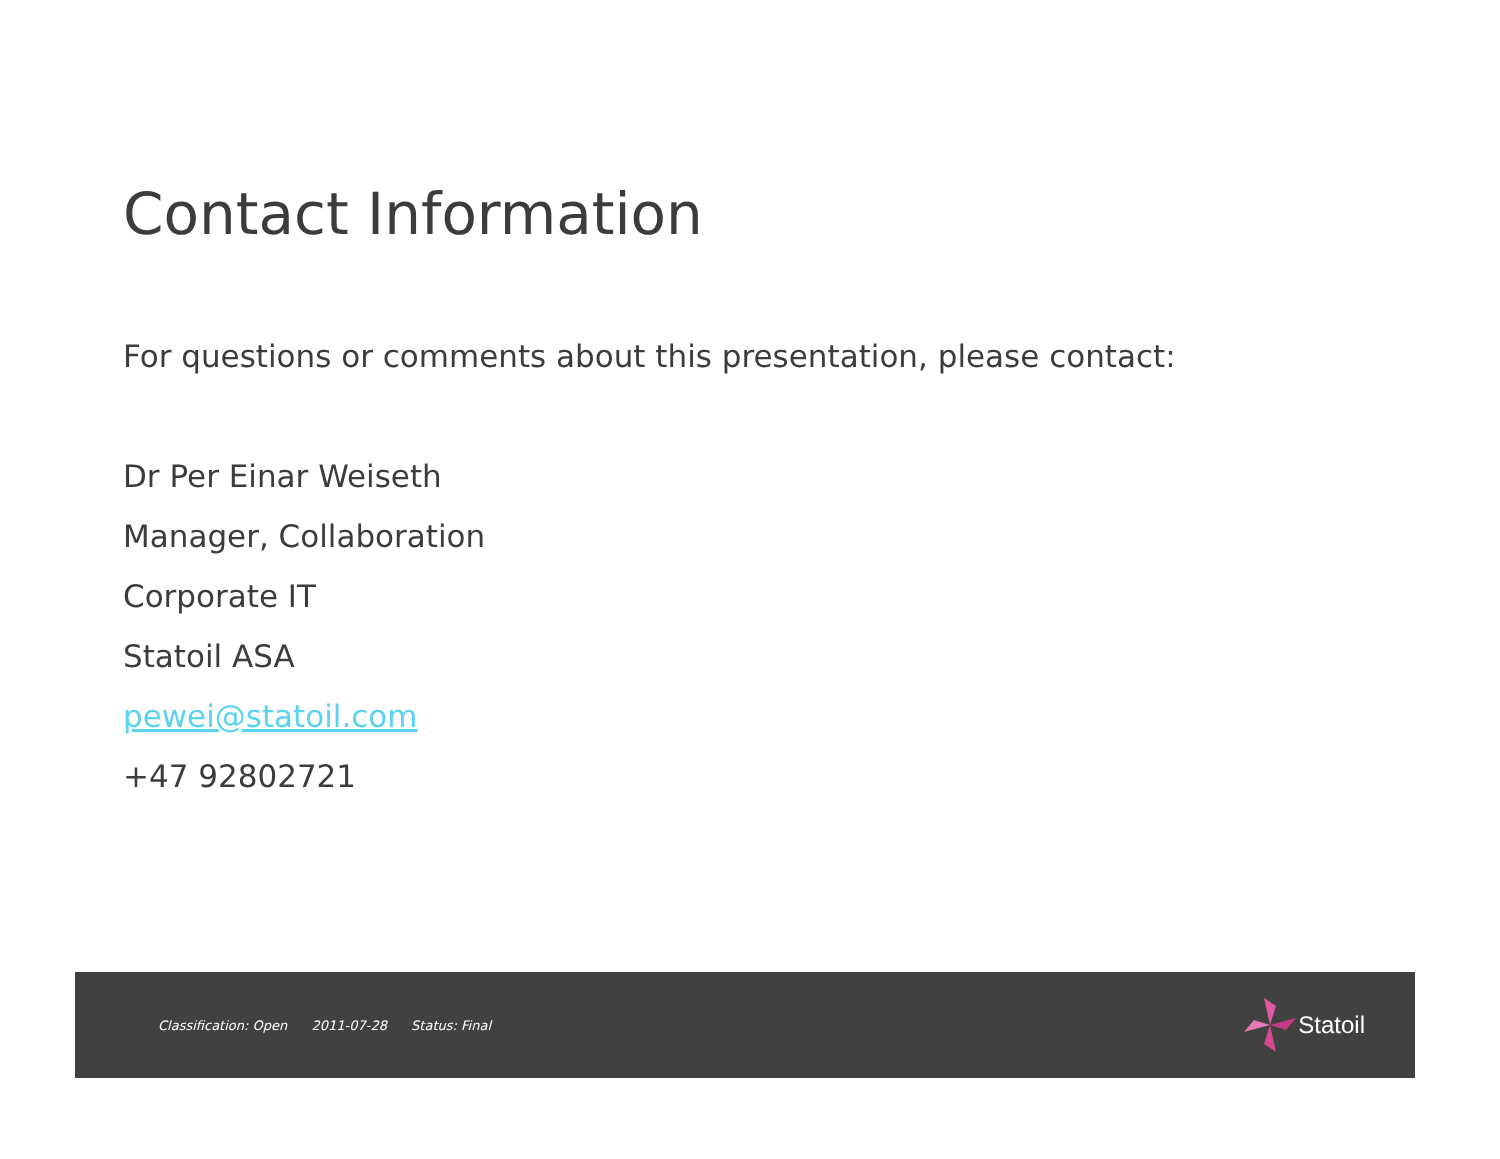Contact Information
For questions or comments about this presentation, please contact:
Dr Per Einar Weiseth
Manager, Collaboration
Corporate IT
Statoil ASA
pewei@statoil.com
+47 92802721
Classification: Open 2011-07-28 Status: Final
Statoil